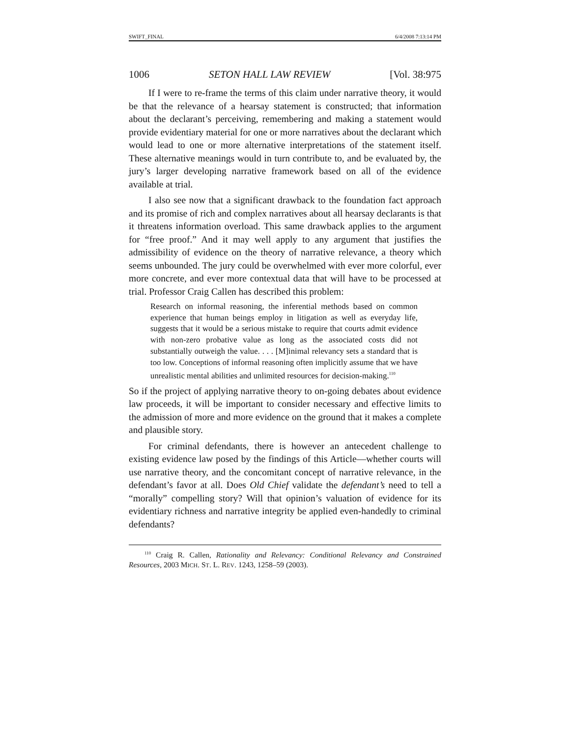SWIFT_FINAL 6/4/2008 7:13:14 PM
1006 SETON HALL LAW REVIEW [Vol. 38:975
If I were to re-frame the terms of this claim under narrative theory, it would be that the relevance of a hearsay statement is constructed; that information about the declarant’s perceiving, remembering and making a statement would provide evidentiary material for one or more narratives about the declarant which would lead to one or more alternative interpretations of the statement itself. These alternative meanings would in turn contribute to, and be evaluated by, the jury’s larger developing narrative framework based on all of the evidence available at trial.
I also see now that a significant drawback to the foundation fact approach and its promise of rich and complex narratives about all hearsay declarants is that it threatens information overload. This same drawback applies to the argument for “free proof.” And it may well apply to any argument that justifies the admissibility of evidence on the theory of narrative relevance, a theory which seems unbounded. The jury could be overwhelmed with ever more colorful, ever more concrete, and ever more contextual data that will have to be processed at trial. Professor Craig Callen has described this problem:
Research on informal reasoning, the inferential methods based on common experience that human beings employ in litigation as well as everyday life, suggests that it would be a serious mistake to require that courts admit evidence with non-zero probative value as long as the associated costs did not substantially outweigh the value. . . . [M]inimal relevancy sets a standard that is too low. Conceptions of informal reasoning often implicitly assume that we have unrealistic mental abilities and unlimited resources for decision-making.<sup>110</sup>
So if the project of applying narrative theory to on-going debates about evidence law proceeds, it will be important to consider necessary and effective limits to the admission of more and more evidence on the ground that it makes a complete and plausible story.
For criminal defendants, there is however an antecedent challenge to existing evidence law posed by the findings of this Article—whether courts will use narrative theory, and the concomitant concept of narrative relevance, in the defendant’s favor at all. Does Old Chief validate the defendant’s need to tell a “morally” compelling story? Will that opinion’s valuation of evidence for its evidentiary richness and narrative integrity be applied even-handedly to criminal defendants?
<sup>110</sup> Craig R. Callen, Rationality and Relevancy: Conditional Relevancy and Constrained Resources, 2003 MICH. ST. L. REV. 1243, 1258–59 (2003).